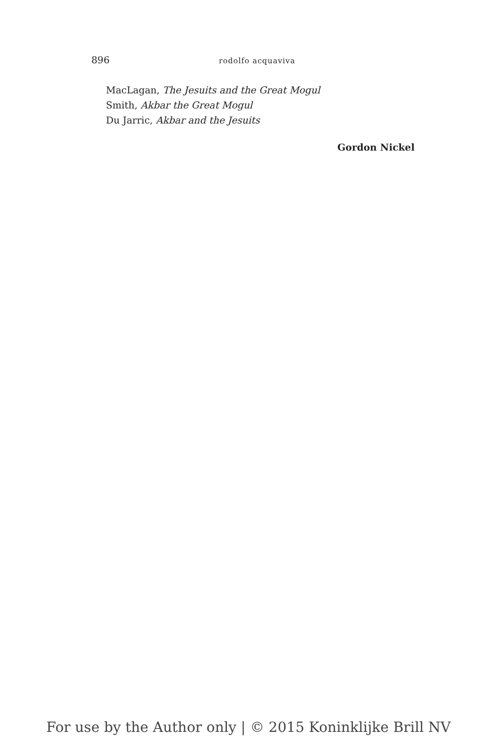896 rodolfo acquaviva
MacLagan, The Jesuits and the Great Mogul
Smith, Akbar the Great Mogul
Du Jarric, Akbar and the Jesuits
Gordon Nickel
For use by the Author only | © 2015 Koninklijke Brill NV